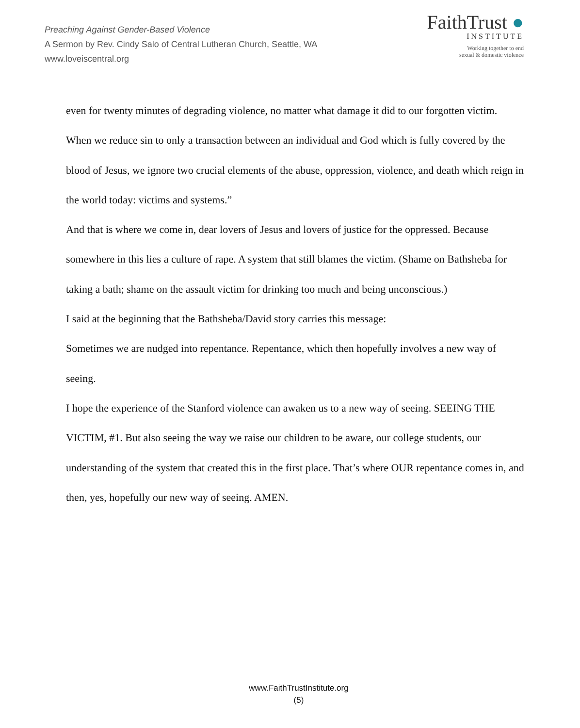Preaching Against Gender-Based Violence
A Sermon by Rev. Cindy Salo of Central Lutheran Church, Seattle, WA
www.loveiscentral.org
FaithTrust ●
INSTITUTE
Working together to end
sexual & domestic violence
even for twenty minutes of degrading violence, no matter what damage it did to our forgotten victim.
When we reduce sin to only a transaction between an individual and God which is fully covered by the blood of Jesus, we ignore two crucial elements of the abuse, oppression, violence, and death which reign in the world today: victims and systems.”
And that is where we come in, dear lovers of Jesus and lovers of justice for the oppressed. Because somewhere in this lies a culture of rape. A system that still blames the victim. (Shame on Bathsheba for taking a bath; shame on the assault victim for drinking too much and being unconscious.)
I said at the beginning that the Bathsheba/David story carries this message:
Sometimes we are nudged into repentance. Repentance, which then hopefully involves a new way of seeing.
I hope the experience of the Stanford violence can awaken us to a new way of seeing. SEEING THE VICTIM, #1. But also seeing the way we raise our children to be aware, our college students, our understanding of the system that created this in the first place. That’s where OUR repentance comes in, and then, yes, hopefully our new way of seeing. AMEN.
www.FaithTrustInstitute.org
(5)